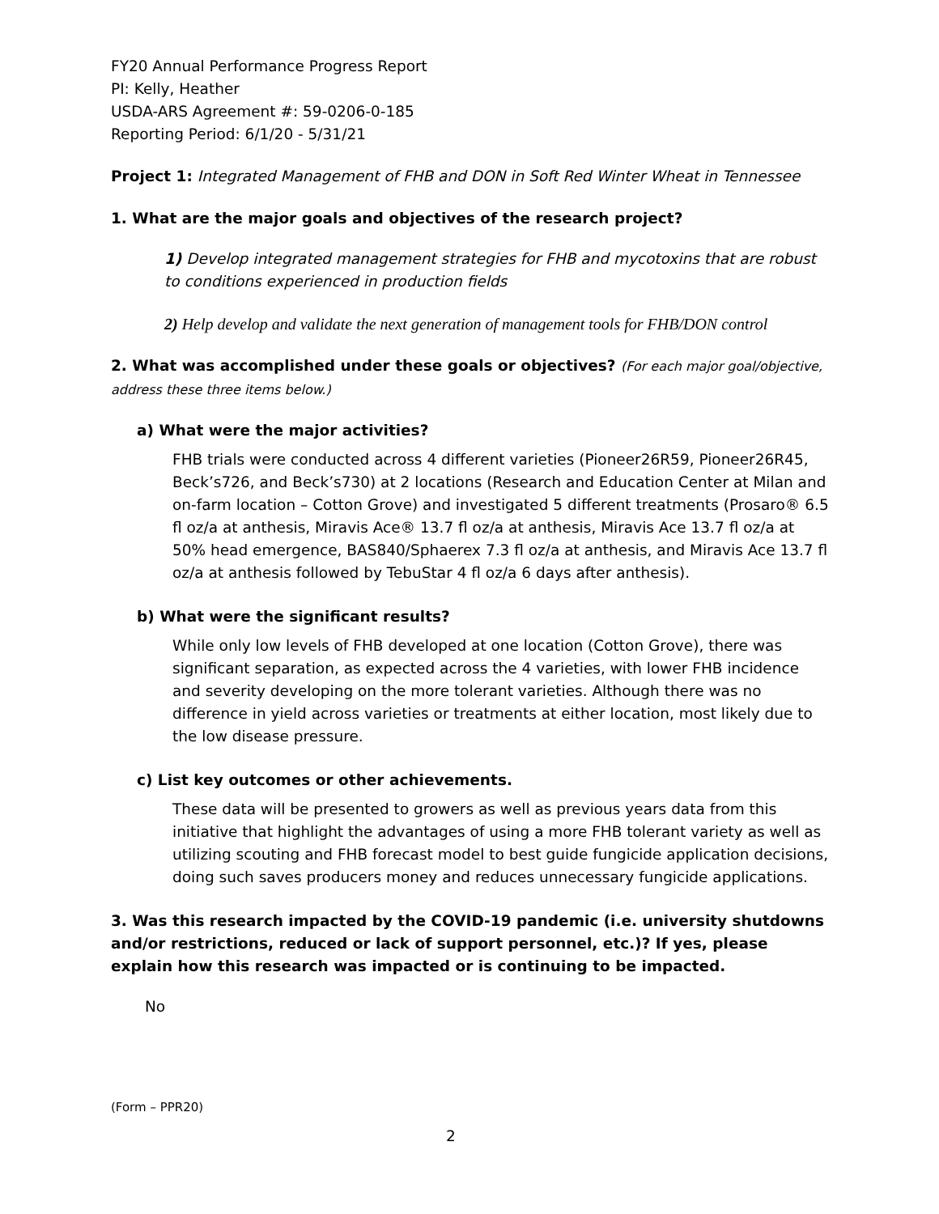FY20 Annual Performance Progress Report
PI: Kelly, Heather
USDA-ARS Agreement #: 59-0206-0-185
Reporting Period: 6/1/20 - 5/31/21
Project 1: Integrated Management of FHB and DON in Soft Red Winter Wheat in Tennessee
1. What are the major goals and objectives of the research project?
1) Develop integrated management strategies for FHB and mycotoxins that are robust to conditions experienced in production fields
2) Help develop and validate the next generation of management tools for FHB/DON control
2. What was accomplished under these goals or objectives? (For each major goal/objective, address these three items below.)
a) What were the major activities?
FHB trials were conducted across 4 different varieties (Pioneer26R59, Pioneer26R45, Beck’s726, and Beck’s730) at 2 locations (Research and Education Center at Milan and on-farm location – Cotton Grove) and investigated 5 different treatments (Prosaro® 6.5 fl oz/a at anthesis, Miravis Ace® 13.7 fl oz/a at anthesis, Miravis Ace 13.7 fl oz/a at 50% head emergence, BAS840/Sphaerex 7.3 fl oz/a at anthesis, and Miravis Ace 13.7 fl oz/a at anthesis followed by TebuStar 4 fl oz/a 6 days after anthesis).
b) What were the significant results?
While only low levels of FHB developed at one location (Cotton Grove), there was significant separation, as expected across the 4 varieties, with lower FHB incidence and severity developing on the more tolerant varieties. Although there was no difference in yield across varieties or treatments at either location, most likely due to the low disease pressure.
c) List key outcomes or other achievements.
These data will be presented to growers as well as previous years data from this initiative that highlight the advantages of using a more FHB tolerant variety as well as utilizing scouting and FHB forecast model to best guide fungicide application decisions, doing such saves producers money and reduces unnecessary fungicide applications.
3. Was this research impacted by the COVID-19 pandemic (i.e. university shutdowns and/or restrictions, reduced or lack of support personnel, etc.)? If yes, please explain how this research was impacted or is continuing to be impacted.
No
(Form – PPR20)
2